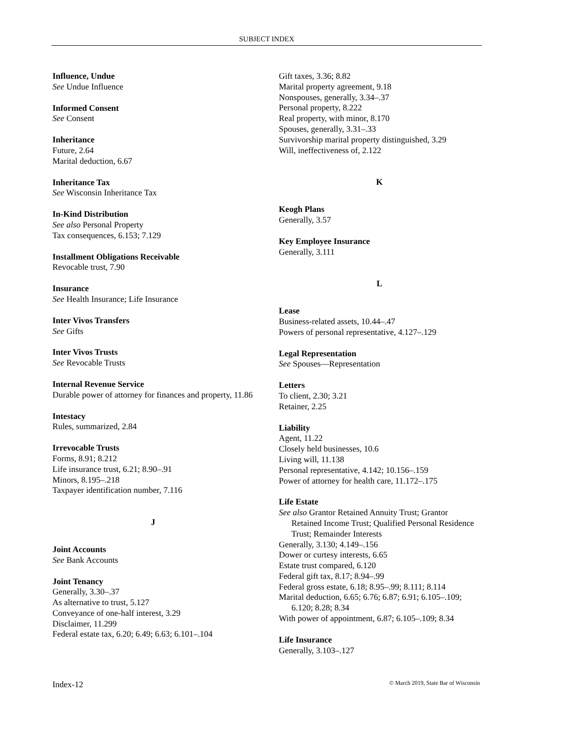SUBJECT INDEX
Influence, Undue
See Undue Influence
Informed Consent
See Consent
Inheritance
Future, 2.64
Marital deduction, 6.67
Inheritance Tax
See Wisconsin Inheritance Tax
In-Kind Distribution
See also Personal Property
Tax consequences, 6.153; 7.129
Installment Obligations Receivable
Revocable trust, 7.90
Insurance
See Health Insurance; Life Insurance
Inter Vivos Transfers
See Gifts
Inter Vivos Trusts
See Revocable Trusts
Internal Revenue Service
Durable power of attorney for finances and property, 11.86
Intestacy
Rules, summarized, 2.84
Irrevocable Trusts
Forms, 8.91; 8.212
Life insurance trust, 6.21; 8.90–.91
Minors, 8.195–.218
Taxpayer identification number, 7.116
J
Joint Accounts
See Bank Accounts
Joint Tenancy
Generally, 3.30–.37
As alternative to trust, 5.127
Conveyance of one-half interest, 3.29
Disclaimer, 11.299
Federal estate tax, 6.20; 6.49; 6.63; 6.101–.104
Gift taxes, 3.36; 8.82
Marital property agreement, 9.18
Nonspouses, generally, 3.34–.37
Personal property, 8.222
Real property, with minor, 8.170
Spouses, generally, 3.31–.33
Survivorship marital property distinguished, 3.29
Will, ineffectiveness of, 2.122
K
Keogh Plans
Generally, 3.57
Key Employee Insurance
Generally, 3.111
L
Lease
Business-related assets, 10.44–.47
Powers of personal representative, 4.127–.129
Legal Representation
See Spouses—Representation
Letters
To client, 2.30; 3.21
Retainer, 2.25
Liability
Agent, 11.22
Closely held businesses, 10.6
Living will, 11.138
Personal representative, 4.142; 10.156–.159
Power of attorney for health care, 11.172–.175
Life Estate
See also Grantor Retained Annuity Trust; Grantor Retained Income Trust; Qualified Personal Residence Trust; Remainder Interests
Generally, 3.130; 4.149–.156
Dower or curtesy interests, 6.65
Estate trust compared, 6.120
Federal gift tax, 8.17; 8.94–.99
Federal gross estate, 6.18; 8.95–.99; 8.111; 8.114
Marital deduction, 6.65; 6.76; 6.87; 6.91; 6.105–.109; 6.120; 8.28; 8.34
With power of appointment, 6.87; 6.105–.109; 8.34
Life Insurance
Generally, 3.103–.127
Index-12 © March 2019, State Bar of Wisconsin